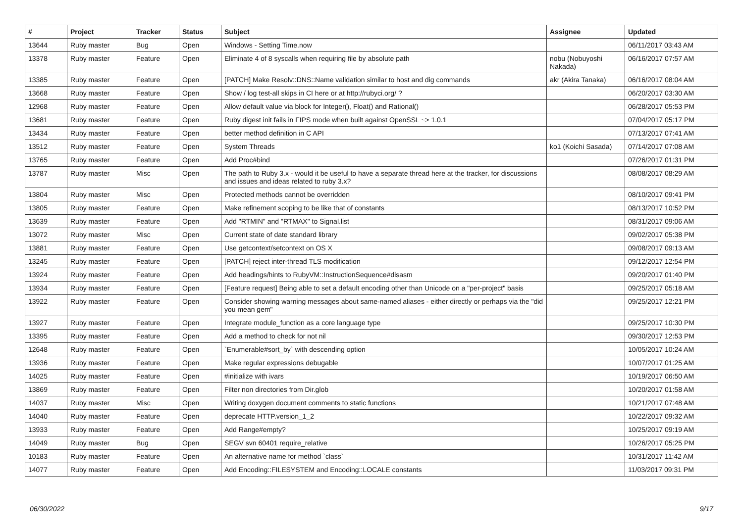| # | Project | Tracker | Status | Subject | Assignee | Updated |
| --- | --- | --- | --- | --- | --- | --- |
| 13644 | Ruby master | Bug | Open | Windows - Setting Time.now | | 06/11/2017 03:43 AM |
| 13378 | Ruby master | Feature | Open | Eliminate 4 of 8 syscalls when requiring file by absolute path | nobu (Nobuyoshi Nakada) | 06/16/2017 07:57 AM |
| 13385 | Ruby master | Feature | Open | [PATCH] Make Resolv::DNS::Name validation similar to host and dig commands | akr (Akira Tanaka) | 06/16/2017 08:04 AM |
| 13668 | Ruby master | Feature | Open | Show / log test-all skips in CI here or at http://rubyci.org/ ? | | 06/20/2017 03:30 AM |
| 12968 | Ruby master | Feature | Open | Allow default value via block for Integer(), Float() and Rational() | | 06/28/2017 05:53 PM |
| 13681 | Ruby master | Feature | Open | Ruby digest init fails in FIPS mode when built against OpenSSL ~> 1.0.1 | | 07/04/2017 05:17 PM |
| 13434 | Ruby master | Feature | Open | better method definition in C API | | 07/13/2017 07:41 AM |
| 13512 | Ruby master | Feature | Open | System Threads | ko1 (Koichi Sasada) | 07/14/2017 07:08 AM |
| 13765 | Ruby master | Feature | Open | Add Proc#bind | | 07/26/2017 01:31 PM |
| 13787 | Ruby master | Misc | Open | The path to Ruby 3.x - would it be useful to have a separate thread here at the tracker, for discussions and issues and ideas related to ruby 3.x? | | 08/08/2017 08:29 AM |
| 13804 | Ruby master | Misc | Open | Protected methods cannot be overridden | | 08/10/2017 09:41 PM |
| 13805 | Ruby master | Feature | Open | Make refinement scoping to be like that of constants | | 08/13/2017 10:52 PM |
| 13639 | Ruby master | Feature | Open | Add "RTMIN" and "RTMAX" to Signal.list | | 08/31/2017 09:06 AM |
| 13072 | Ruby master | Misc | Open | Current state of date standard library | | 09/02/2017 05:38 PM |
| 13881 | Ruby master | Feature | Open | Use getcontext/setcontext on OS X | | 09/08/2017 09:13 AM |
| 13245 | Ruby master | Feature | Open | [PATCH] reject inter-thread TLS modification | | 09/12/2017 12:54 PM |
| 13924 | Ruby master | Feature | Open | Add headings/hints to RubyVM::InstructionSequence#disasm | | 09/20/2017 01:40 PM |
| 13934 | Ruby master | Feature | Open | [Feature request] Being able to set a default encoding other than Unicode on a "per-project" basis | | 09/25/2017 05:18 AM |
| 13922 | Ruby master | Feature | Open | Consider showing warning messages about same-named aliases - either directly or perhaps via the "did you mean gem" | | 09/25/2017 12:21 PM |
| 13927 | Ruby master | Feature | Open | Integrate module_function as a core language type | | 09/25/2017 10:30 PM |
| 13395 | Ruby master | Feature | Open | Add a method to check for not nil | | 09/30/2017 12:53 PM |
| 12648 | Ruby master | Feature | Open | `Enumerable#sort_by` with descending option | | 10/05/2017 10:24 AM |
| 13936 | Ruby master | Feature | Open | Make regular expressions debugable | | 10/07/2017 01:25 AM |
| 14025 | Ruby master | Feature | Open | #initialize with ivars | | 10/19/2017 06:50 AM |
| 13869 | Ruby master | Feature | Open | Filter non directories from Dir.glob | | 10/20/2017 01:58 AM |
| 14037 | Ruby master | Misc | Open | Writing doxygen document comments to static functions | | 10/21/2017 07:48 AM |
| 14040 | Ruby master | Feature | Open | deprecate HTTP.version_1_2 | | 10/22/2017 09:32 AM |
| 13933 | Ruby master | Feature | Open | Add Range#empty? | | 10/25/2017 09:19 AM |
| 14049 | Ruby master | Bug | Open | SEGV svn 60401 require_relative | | 10/26/2017 05:25 PM |
| 10183 | Ruby master | Feature | Open | An alternative name for method `class` | | 10/31/2017 11:42 AM |
| 14077 | Ruby master | Feature | Open | Add Encoding::FILESYSTEM and Encoding::LOCALE constants | | 11/03/2017 09:31 PM |
06/30/2022 9/17